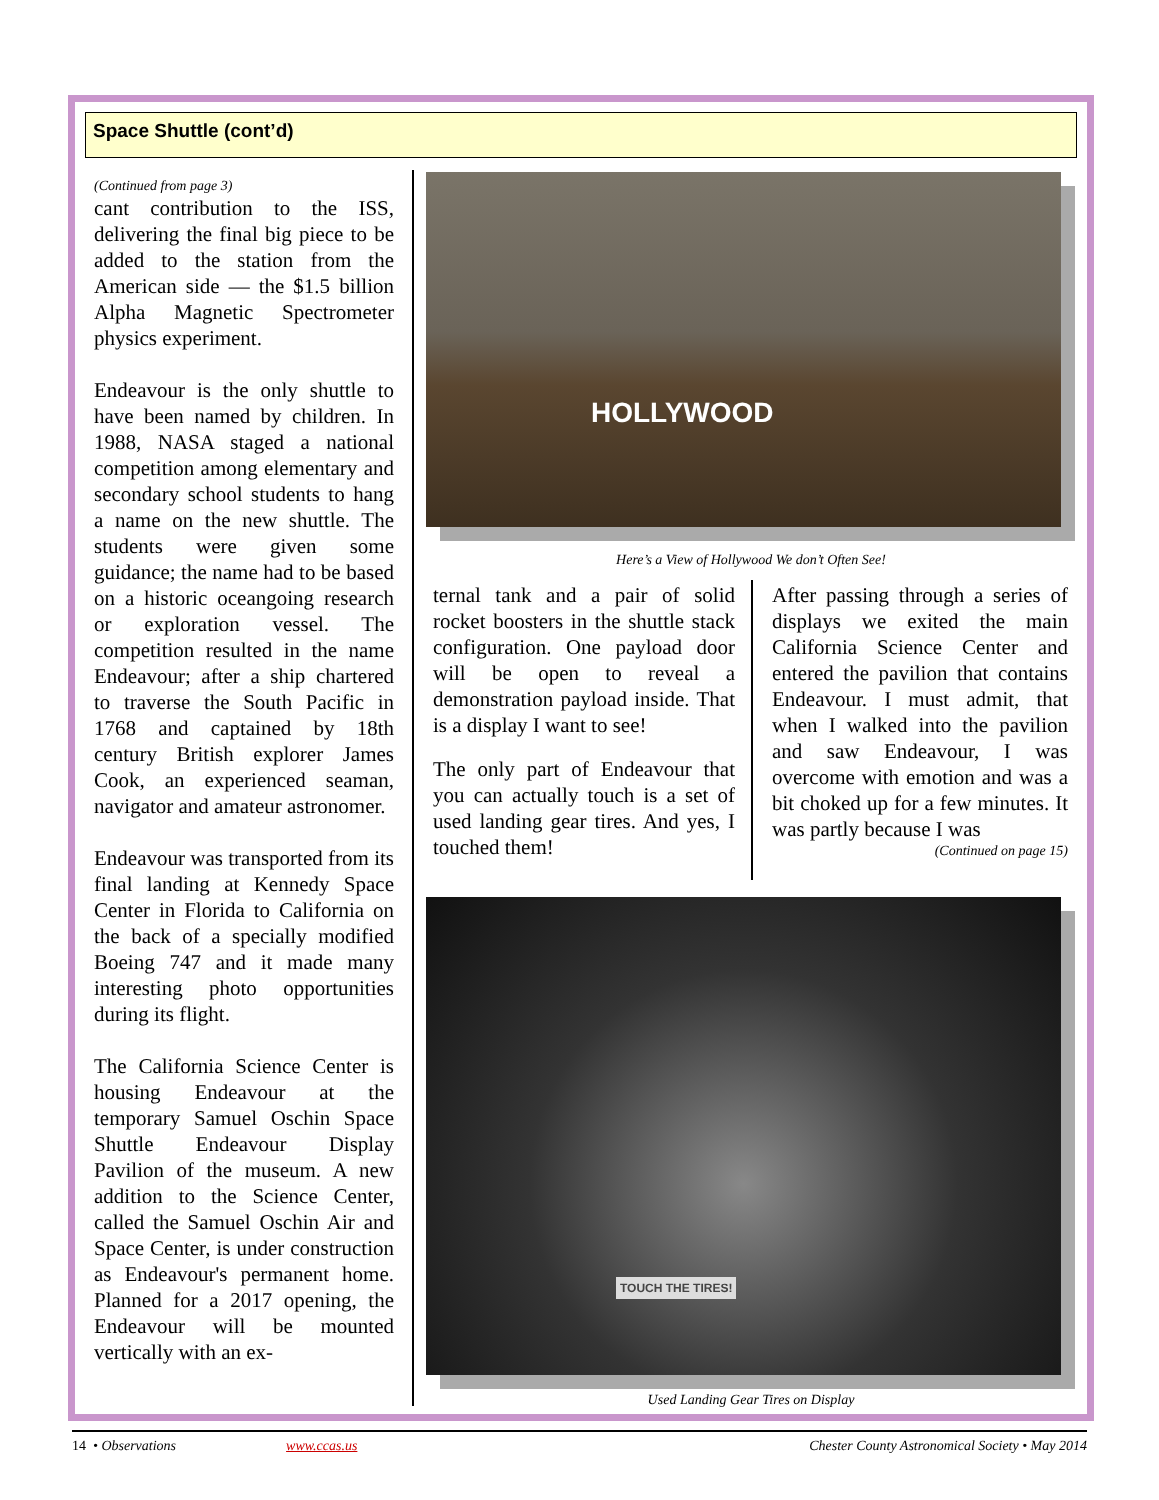Space Shuttle (cont’d)
(Continued from page 3)
cant contribution to the ISS, delivering the final big piece to be added to the station from the American side — the $1.5 billion Alpha Magnetic Spectrometer physics experiment.
Endeavour is the only shuttle to have been named by children. In 1988, NASA staged a national competition among elementary and secondary school students to hang a name on the new shuttle. The students were given some guidance; the name had to be based on a historic oceangoing research or exploration vessel. The competition resulted in the name Endeavour; after a ship chartered to traverse the South Pacific in 1768 and captained by 18th century British explorer James Cook, an experienced seaman, navigator and amateur astronomer.
Endeavour was transported from its final landing at Kennedy Space Center in Florida to California on the back of a specially modified Boeing 747 and it made many interesting photo opportunities during its flight.
The California Science Center is housing Endeavour at the temporary Samuel Oschin Space Shuttle Endeavour Display Pavilion of the museum. A new addition to the Science Center, called the Samuel Oschin Air and Space Center, is under construction as Endeavour's permanent home. Planned for a 2017 opening, the Endeavour will be mounted vertically with an ex-
HOLLYWOOD
Here’s a View of Hollywood We don’t Often See!
ternal tank and a pair of solid rocket boosters in the shuttle stack configuration. One payload door will be open to reveal a demonstration payload inside. That is a display I want to see!
The only part of Endeavour that you can actually touch is a set of used landing gear tires. And yes, I touched them!
After passing through a series of displays we exited the main California Science Center and entered the pavilion that contains Endeavour. I must admit, that when I walked into the pavilion and saw Endeavour, I was overcome with emotion and was a bit choked up for a few minutes. It was partly because I was
(Continued on page 15)
TOUCH THE TIRES!
Used Landing Gear Tires on Display
14 • Observations www.ccas.us Chester County Astronomical Society • May 2014